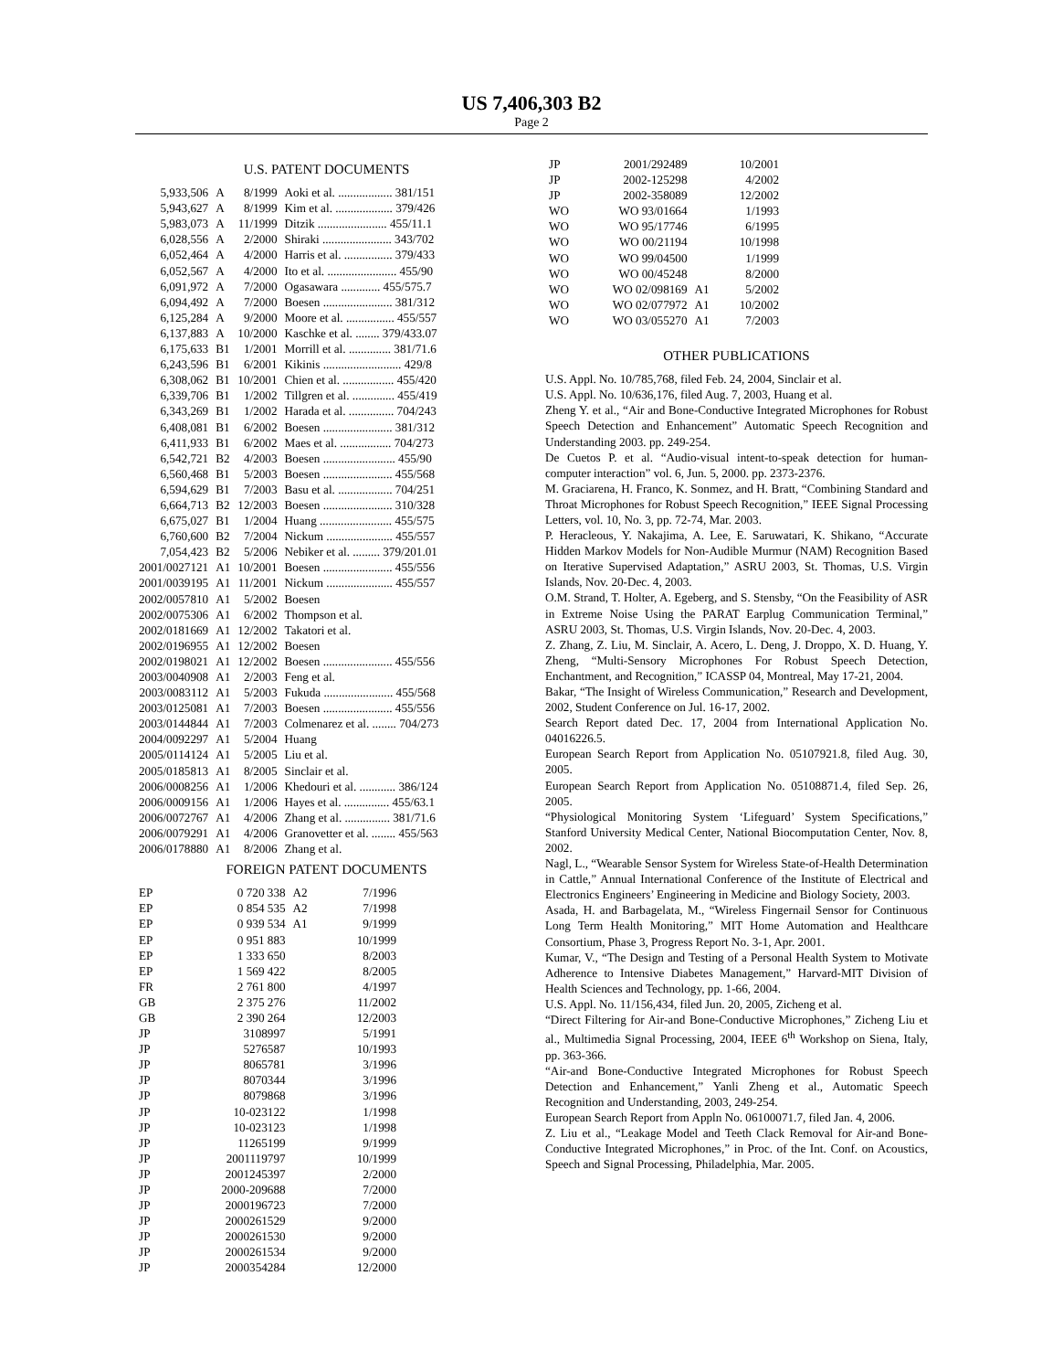US 7,406,303 B2
Page 2
U.S. PATENT DOCUMENTS
| 5,933,506 | A | 8/1999 | Aoki et al. .................. 381/151 |
| 5,943,627 | A | 8/1999 | Kim et al. ................... 379/426 |
| 5,983,073 | A | 11/1999 | Ditzik ....................... 455/11.1 |
| 6,028,556 | A | 2/2000 | Shiraki ....................... 343/702 |
| 6,052,464 | A | 4/2000 | Harris et al. ................ 379/433 |
| 6,052,567 | A | 4/2000 | Ito et al. ....................... 455/90 |
| 6,091,972 | A | 7/2000 | Ogasawara ............. 455/575.7 |
| 6,094,492 | A | 7/2000 | Boesen ....................... 381/312 |
| 6,125,284 | A | 9/2000 | Moore et al. ................ 455/557 |
| 6,137,883 | A | 10/2000 | Kaschke et al. ........ 379/433.07 |
| 6,175,633 | B1 | 1/2001 | Morrill et al. .............. 381/71.6 |
| 6,243,596 | B1 | 6/2001 | Kikinis .......................... 429/8 |
| 6,308,062 | B1 | 10/2001 | Chien et al. ................. 455/420 |
| 6,339,706 | B1 | 1/2002 | Tillgren et al. .............. 455/419 |
| 6,343,269 | B1 | 1/2002 | Harada et al. ............... 704/243 |
| 6,408,081 | B1 | 6/2002 | Boesen ....................... 381/312 |
| 6,411,933 | B1 | 6/2002 | Maes et al. ................. 704/273 |
| 6,542,721 | B2 | 4/2003 | Boesen ........................ 455/90 |
| 6,560,468 | B1 | 5/2003 | Boesen ....................... 455/568 |
| 6,594,629 | B1 | 7/2003 | Basu et al. .................. 704/251 |
| 6,664,713 | B2 | 12/2003 | Boesen ....................... 310/328 |
| 6,675,027 | B1 | 1/2004 | Huang ........................ 455/575 |
| 6,760,600 | B2 | 7/2004 | Nickum ...................... 455/557 |
| 7,054,423 | B2 | 5/2006 | Nebiker et al. ......... 379/201.01 |
| 2001/0027121 | A1 | 10/2001 | Boesen ....................... 455/556 |
| 2001/0039195 | A1 | 11/2001 | Nickum ...................... 455/557 |
| 2002/0057810 | A1 | 5/2002 | Boesen |
| 2002/0075306 | A1 | 6/2002 | Thompson et al. |
| 2002/0181669 | A1 | 12/2002 | Takatori et al. |
| 2002/0196955 | A1 | 12/2002 | Boesen |
| 2002/0198021 | A1 | 12/2002 | Boesen ....................... 455/556 |
| 2003/0040908 | A1 | 2/2003 | Feng et al. |
| 2003/0083112 | A1 | 5/2003 | Fukuda ....................... 455/568 |
| 2003/0125081 | A1 | 7/2003 | Boesen ....................... 455/556 |
| 2003/0144844 | A1 | 7/2003 | Colmenarez et al. ........ 704/273 |
| 2004/0092297 | A1 | 5/2004 | Huang |
| 2005/0114124 | A1 | 5/2005 | Liu et al. |
| 2005/0185813 | A1 | 8/2005 | Sinclair et al. |
| 2006/0008256 | A1 | 1/2006 | Khedouri et al. ............ 386/124 |
| 2006/0009156 | A1 | 1/2006 | Hayes et al. ............... 455/63.1 |
| 2006/0072767 | A1 | 4/2006 | Zhang et al. ............... 381/71.6 |
| 2006/0079291 | A1 | 4/2006 | Granovetter et al. ........ 455/563 |
| 2006/0178880 | A1 | 8/2006 | Zhang et al. |
FOREIGN PATENT DOCUMENTS
| EP | 0 720 338 | A2 | 7/1996 |
| EP | 0 854 535 | A2 | 7/1998 |
| EP | 0 939 534 | A1 | 9/1999 |
| EP | 0 951 883 | | 10/1999 |
| EP | 1 333 650 | | 8/2003 |
| EP | 1 569 422 | | 8/2005 |
| FR | 2 761 800 | | 4/1997 |
| GB | 2 375 276 | | 11/2002 |
| GB | 2 390 264 | | 12/2003 |
| JP | 3108997 | | 5/1991 |
| JP | 5276587 | | 10/1993 |
| JP | 8065781 | | 3/1996 |
| JP | 8070344 | | 3/1996 |
| JP | 8079868 | | 3/1996 |
| JP | 10-023122 | | 1/1998 |
| JP | 10-023123 | | 1/1998 |
| JP | 11265199 | | 9/1999 |
| JP | 2001119797 | | 10/1999 |
| JP | 2001245397 | | 2/2000 |
| JP | 2000-209688 | | 7/2000 |
| JP | 2000196723 | | 7/2000 |
| JP | 2000261529 | | 9/2000 |
| JP | 2000261530 | | 9/2000 |
| JP | 2000261534 | | 9/2000 |
| JP | 2000354284 | | 12/2000 |
| JP | 2001/292489 | | 10/2001 |
| JP | 2002-125298 | | 4/2002 |
| JP | 2002-358089 | | 12/2002 |
| WO | WO 93/01664 | | 1/1993 |
| WO | WO 95/17746 | | 6/1995 |
| WO | WO 00/21194 | | 10/1998 |
| WO | WO 99/04500 | | 1/1999 |
| WO | WO 00/45248 | | 8/2000 |
| WO | WO 02/098169 | A1 | 5/2002 |
| WO | WO 02/077972 | A1 | 10/2002 |
| WO | WO 03/055270 | A1 | 7/2003 |
OTHER PUBLICATIONS
U.S. Appl. No. 10/785,768, filed Feb. 24, 2004, Sinclair et al.
U.S. Appl. No. 10/636,176, filed Aug. 7, 2003, Huang et al.
Zheng Y. et al., “Air and Bone-Conductive Integrated Microphones for Robust Speech Detection and Enhancement” Automatic Speech Recognition and Understanding 2003. pp. 249-254.
De Cuetos P. et al. “Audio-visual intent-to-speak detection for human-computer interaction” vol. 6, Jun. 5, 2000. pp. 2373-2376.
M. Graciarena, H. Franco, K. Sonmez, and H. Bratt, “Combining Standard and Throat Microphones for Robust Speech Recognition,” IEEE Signal Processing Letters, vol. 10, No. 3, pp. 72-74, Mar. 2003.
P. Heracleous, Y. Nakajima, A. Lee, E. Saruwatari, K. Shikano, “Accurate Hidden Markov Models for Non-Audible Murmur (NAM) Recognition Based on Iterative Supervised Adaptation,” ASRU 2003, St. Thomas, U.S. Virgin Islands, Nov. 20-Dec. 4, 2003.
O.M. Strand, T. Holter, A. Egeberg, and S. Stensby, “On the Feasibility of ASR in Extreme Noise Using the PARAT Earplug Communication Terminal,” ASRU 2003, St. Thomas, U.S. Virgin Islands, Nov. 20-Dec. 4, 2003.
Z. Zhang, Z. Liu, M. Sinclair, A. Acero, L. Deng, J. Droppo, X. D. Huang, Y. Zheng, “Multi-Sensory Microphones For Robust Speech Detection, Enchantment, and Recognition,” ICASSP 04, Montreal, May 17-21, 2004.
Bakar, “The Insight of Wireless Communication,” Research and Development, 2002, Student Conference on Jul. 16-17, 2002.
Search Report dated Dec. 17, 2004 from International Application No. 04016226.5.
European Search Report from Application No. 05107921.8, filed Aug. 30, 2005.
European Search Report from Application No. 05108871.4, filed Sep. 26, 2005.
“Physiological Monitoring System ‘Lifeguard’ System Specifications,” Stanford University Medical Center, National Biocomputation Center, Nov. 8, 2002.
Nagl, L., “Wearable Sensor System for Wireless State-of-Health Determination in Cattle,” Annual International Conference of the Institute of Electrical and Electronics Engineers’ Engineering in Medicine and Biology Society, 2003.
Asada, H. and Barbagelata, M., “Wireless Fingernail Sensor for Continuous Long Term Health Monitoring,” MIT Home Automation and Healthcare Consortium, Phase 3, Progress Report No. 3-1, Apr. 2001.
Kumar, V., “The Design and Testing of a Personal Health System to Motivate Adherence to Intensive Diabetes Management,” Harvard-MIT Division of Health Sciences and Technology, pp. 1-66, 2004.
U.S. Appl. No. 11/156,434, filed Jun. 20, 2005, Zicheng et al.
“Direct Filtering for Air-and Bone-Conductive Microphones,” Zicheng Liu et al., Multimedia Signal Processing, 2004, IEEE 6<sup>th</sup> Workshop on Siena, Italy, pp. 363-366.
“Air-and Bone-Conductive Integrated Microphones for Robust Speech Detection and Enhancement,” Yanli Zheng et al., Automatic Speech Recognition and Understanding, 2003, 249-254.
European Search Report from Appln No. 06100071.7, filed Jan. 4, 2006.
Z. Liu et al., “Leakage Model and Teeth Clack Removal for Air-and Bone-Conductive Integrated Microphones,” in Proc. of the Int. Conf. on Acoustics, Speech and Signal Processing, Philadelphia, Mar. 2005.